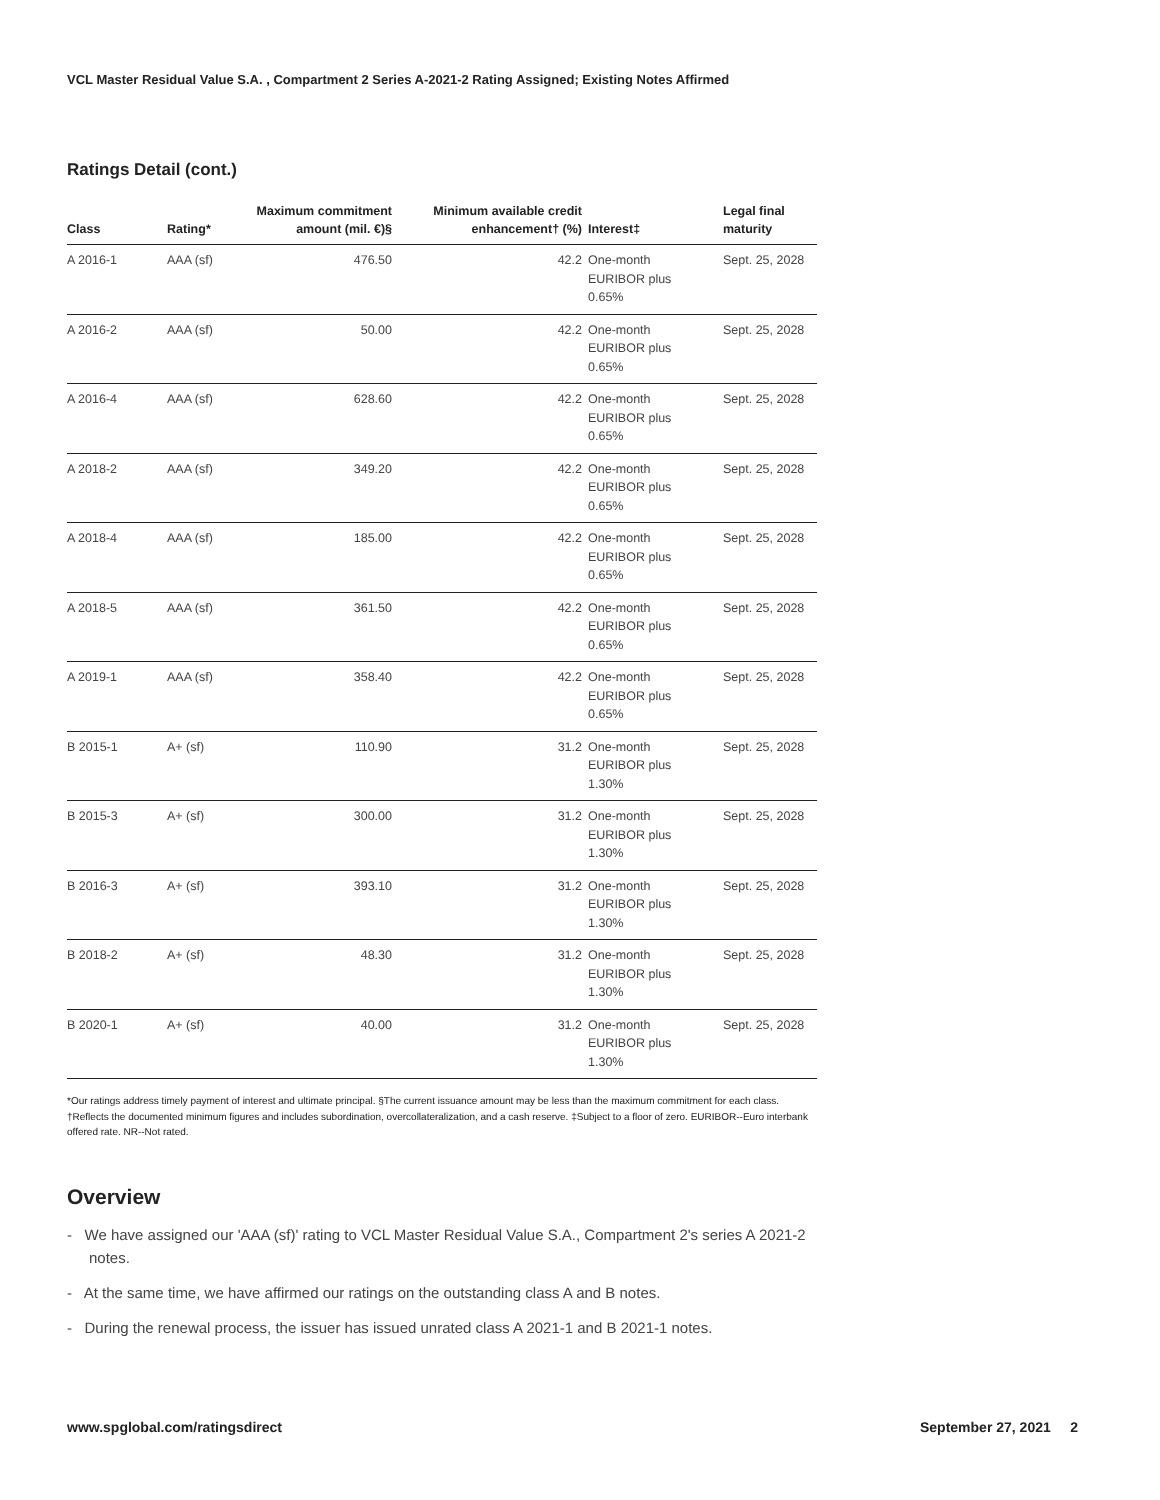VCL Master Residual Value S.A. , Compartment 2 Series A-2021-2 Rating Assigned; Existing Notes Affirmed
Ratings Detail (cont.)
| Class | Rating* | Maximum commitment amount (mil. €)§ | Minimum available credit enhancement† (%) | Interest‡ | Legal final maturity |
| --- | --- | --- | --- | --- | --- |
| A 2016-1 | AAA (sf) | 476.50 | 42.2 | One-month EURIBOR plus 0.65% | Sept. 25, 2028 |
| A 2016-2 | AAA (sf) | 50.00 | 42.2 | One-month EURIBOR plus 0.65% | Sept. 25, 2028 |
| A 2016-4 | AAA (sf) | 628.60 | 42.2 | One-month EURIBOR plus 0.65% | Sept. 25, 2028 |
| A 2018-2 | AAA (sf) | 349.20 | 42.2 | One-month EURIBOR plus 0.65% | Sept. 25, 2028 |
| A 2018-4 | AAA (sf) | 185.00 | 42.2 | One-month EURIBOR plus 0.65% | Sept. 25, 2028 |
| A 2018-5 | AAA (sf) | 361.50 | 42.2 | One-month EURIBOR plus 0.65% | Sept. 25, 2028 |
| A 2019-1 | AAA (sf) | 358.40 | 42.2 | One-month EURIBOR plus 0.65% | Sept. 25, 2028 |
| B 2015-1 | A+ (sf) | 110.90 | 31.2 | One-month EURIBOR plus 1.30% | Sept. 25, 2028 |
| B 2015-3 | A+ (sf) | 300.00 | 31.2 | One-month EURIBOR plus 1.30% | Sept. 25, 2028 |
| B 2016-3 | A+ (sf) | 393.10 | 31.2 | One-month EURIBOR plus 1.30% | Sept. 25, 2028 |
| B 2018-2 | A+ (sf) | 48.30 | 31.2 | One-month EURIBOR plus 1.30% | Sept. 25, 2028 |
| B 2020-1 | A+ (sf) | 40.00 | 31.2 | One-month EURIBOR plus 1.30% | Sept. 25, 2028 |
*Our ratings address timely payment of interest and ultimate principal. §The current issuance amount may be less than the maximum commitment for each class. †Reflects the documented minimum figures and includes subordination, overcollateralization, and a cash reserve. ‡Subject to a floor of zero. EURIBOR--Euro interbank offered rate. NR--Not rated.
Overview
- We have assigned our 'AAA (sf)' rating to VCL Master Residual Value S.A., Compartment 2's series A 2021-2 notes.
- At the same time, we have affirmed our ratings on the outstanding class A and B notes.
- During the renewal process, the issuer has issued unrated class A 2021-1 and B 2021-1 notes.
www.spglobal.com/ratingsdirect September 27, 2021 2